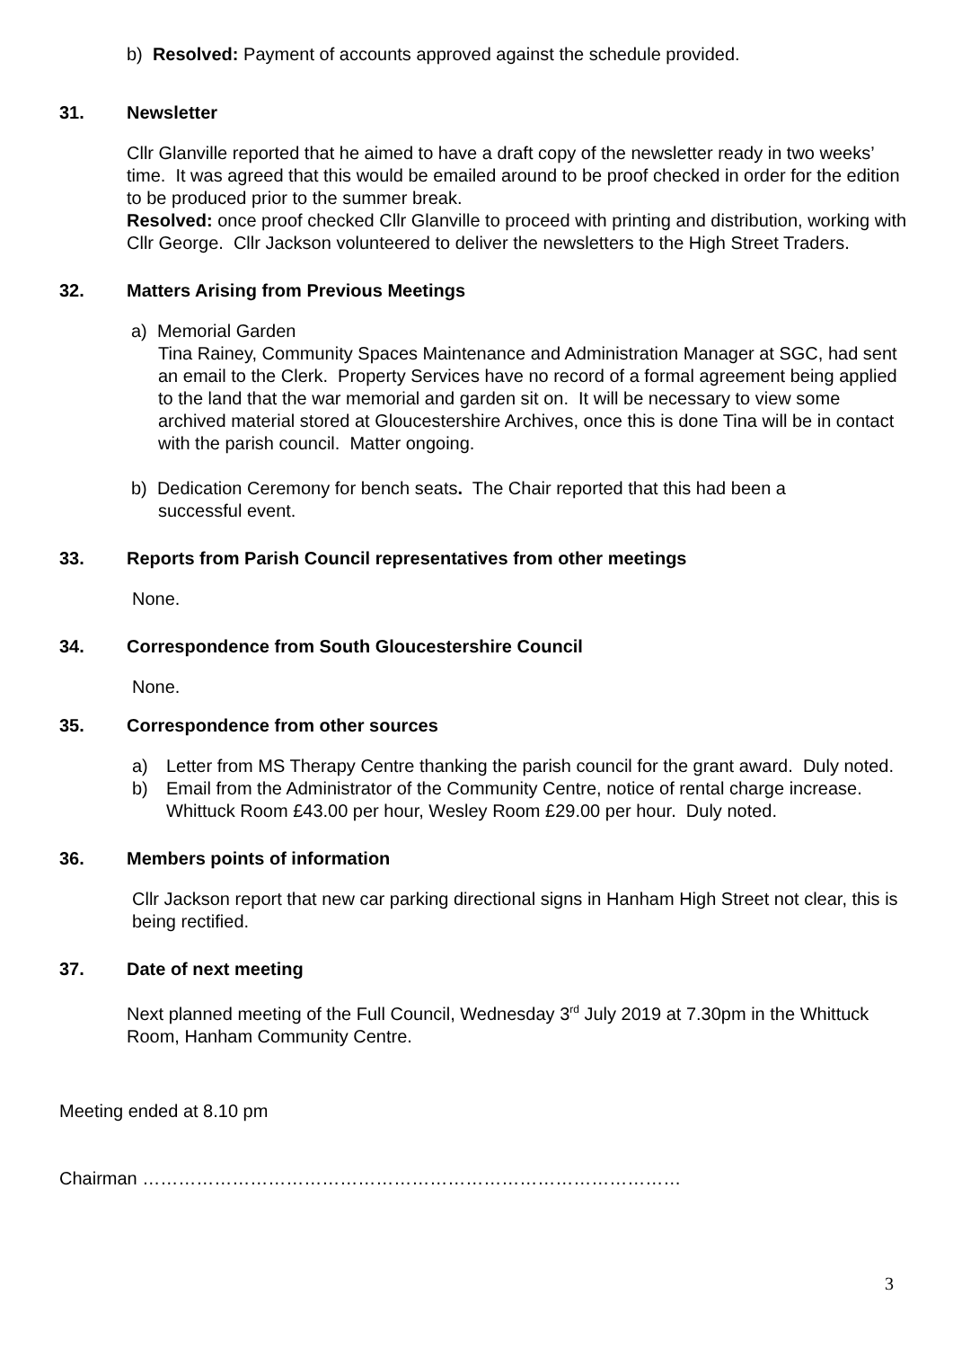b) Resolved: Payment of accounts approved against the schedule provided.
31. Newsletter
Cllr Glanville reported that he aimed to have a draft copy of the newsletter ready in two weeks’ time. It was agreed that this would be emailed around to be proof checked in order for the edition to be produced prior to the summer break.
Resolved: once proof checked Cllr Glanville to proceed with printing and distribution, working with Cllr George. Cllr Jackson volunteered to deliver the newsletters to the High Street Traders.
32. Matters Arising from Previous Meetings
a) Memorial Garden
Tina Rainey, Community Spaces Maintenance and Administration Manager at SGC, had sent an email to the Clerk. Property Services have no record of a formal agreement being applied to the land that the war memorial and garden sit on. It will be necessary to view some archived material stored at Gloucestershire Archives, once this is done Tina will be in contact with the parish council. Matter ongoing.
b) Dedication Ceremony for bench seats. The Chair reported that this had been a
successful event.
33. Reports from Parish Council representatives from other meetings
None.
34. Correspondence from South Gloucestershire Council
None.
35. Correspondence from other sources
a) Letter from MS Therapy Centre thanking the parish council for the grant award. Duly noted.
b) Email from the Administrator of the Community Centre, notice of rental charge increase. Whittuck Room £43.00 per hour, Wesley Room £29.00 per hour. Duly noted.
36. Members points of information
Cllr Jackson report that new car parking directional signs in Hanham High Street not clear, this is being rectified.
37. Date of next meeting
Next planned meeting of the Full Council, Wednesday 3<sup>rd</sup> July 2019 at 7.30pm in the Whittuck Room, Hanham Community Centre.
Meeting ended at 8.10 pm
Chairman ………………………………………………………………………………
3